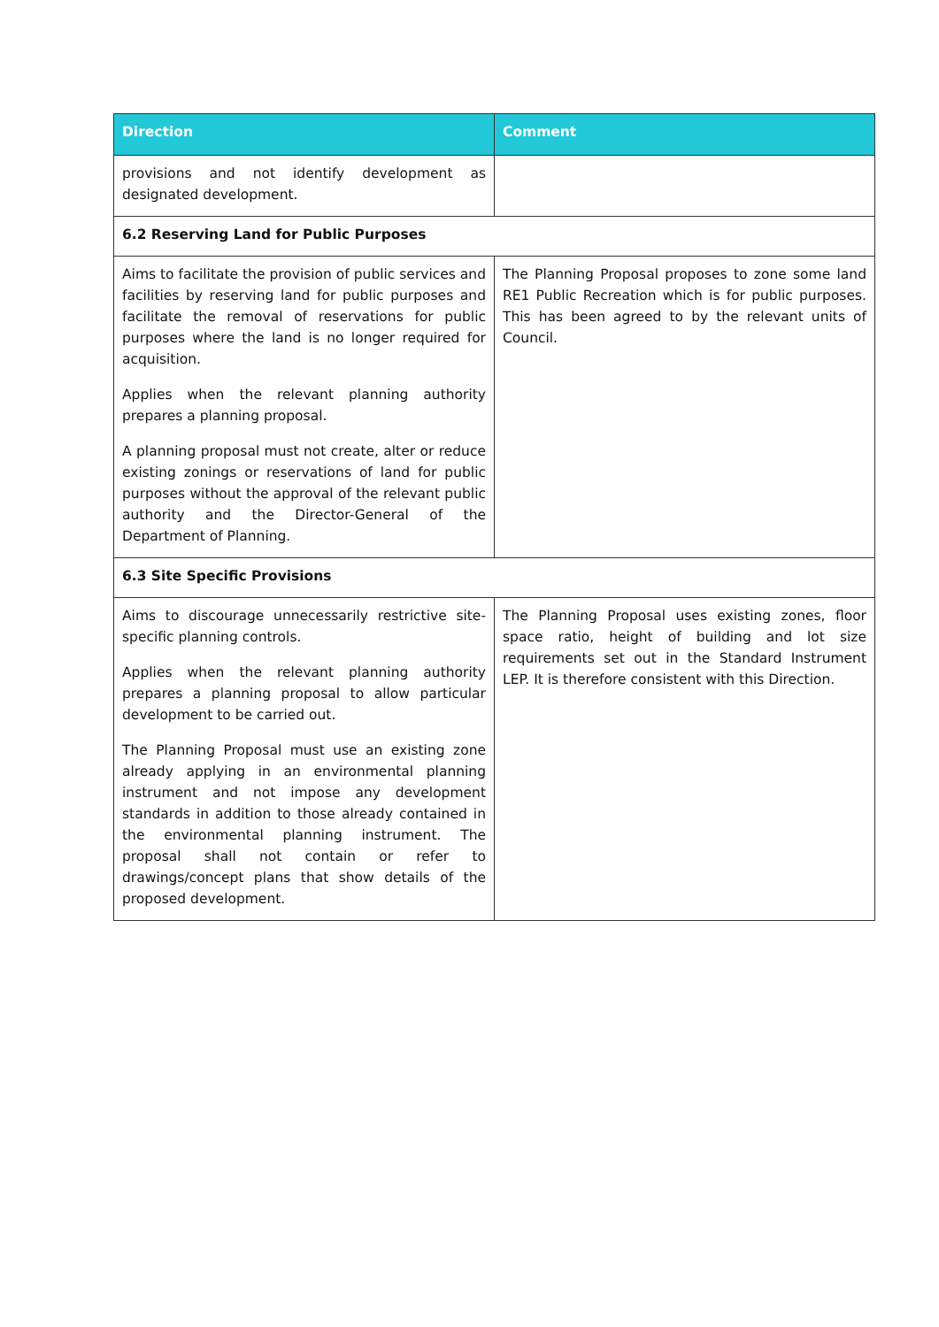| Direction | Comment |
| --- | --- |
| provisions and not identify development as designated development. | |
| 6.2 Reserving Land for Public Purposes | |
| Aims to facilitate the provision of public services and facilities by reserving land for public purposes and facilitate the removal of reservations for public purposes where the land is no longer required for acquisition. Applies when the relevant planning authority prepares a planning proposal. A planning proposal must not create, alter or reduce existing zonings or reservations of land for public purposes without the approval of the relevant public authority and the Director-General of the Department of Planning. | The Planning Proposal proposes to zone some land RE1 Public Recreation which is for public purposes. This has been agreed to by the relevant units of Council. |
| 6.3 Site Specific Provisions | |
| Aims to discourage unnecessarily restrictive site-specific planning controls. Applies when the relevant planning authority prepares a planning proposal to allow particular development to be carried out. The Planning Proposal must use an existing zone already applying in an environmental planning instrument and not impose any development standards in addition to those already contained in the environmental planning instrument. The proposal shall not contain or refer to drawings/concept plans that show details of the proposed development. | The Planning Proposal uses existing zones, floor space ratio, height of building and lot size requirements set out in the Standard Instrument LEP. It is therefore consistent with this Direction. |